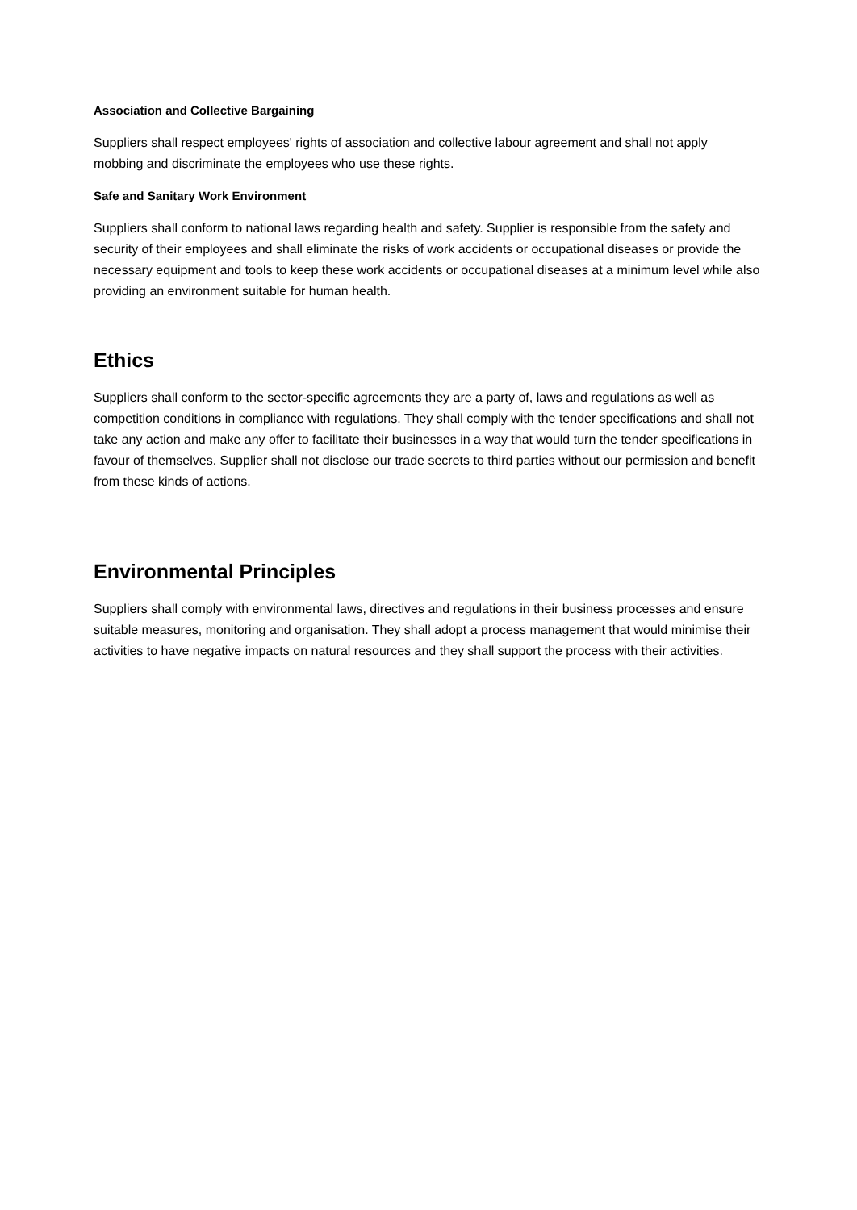Association and Collective Bargaining
Suppliers shall respect employees' rights of association and collective labour agreement and shall not apply mobbing and discriminate the employees who use these rights.
Safe and Sanitary Work Environment
Suppliers shall conform to national laws regarding health and safety. Supplier is responsible from the safety and security of their employees and shall eliminate the risks of work accidents or occupational diseases or provide the necessary equipment and tools to keep these work accidents or occupational diseases at a minimum level while also providing an environment suitable for human health.
Ethics
Suppliers shall conform to the sector-specific agreements they are a party of, laws and regulations as well as competition conditions in compliance with regulations. They shall comply with the tender specifications and shall not take any action and make any offer to facilitate their businesses in a way that would turn the tender specifications in favour of themselves. Supplier shall not disclose our trade secrets to third parties without our permission and benefit from these kinds of actions.
Environmental Principles
Suppliers shall comply with environmental laws, directives and regulations in their business processes and ensure suitable measures, monitoring and organisation. They shall adopt a process management that would minimise their activities to have negative impacts on natural resources and they shall support the process with their activities.